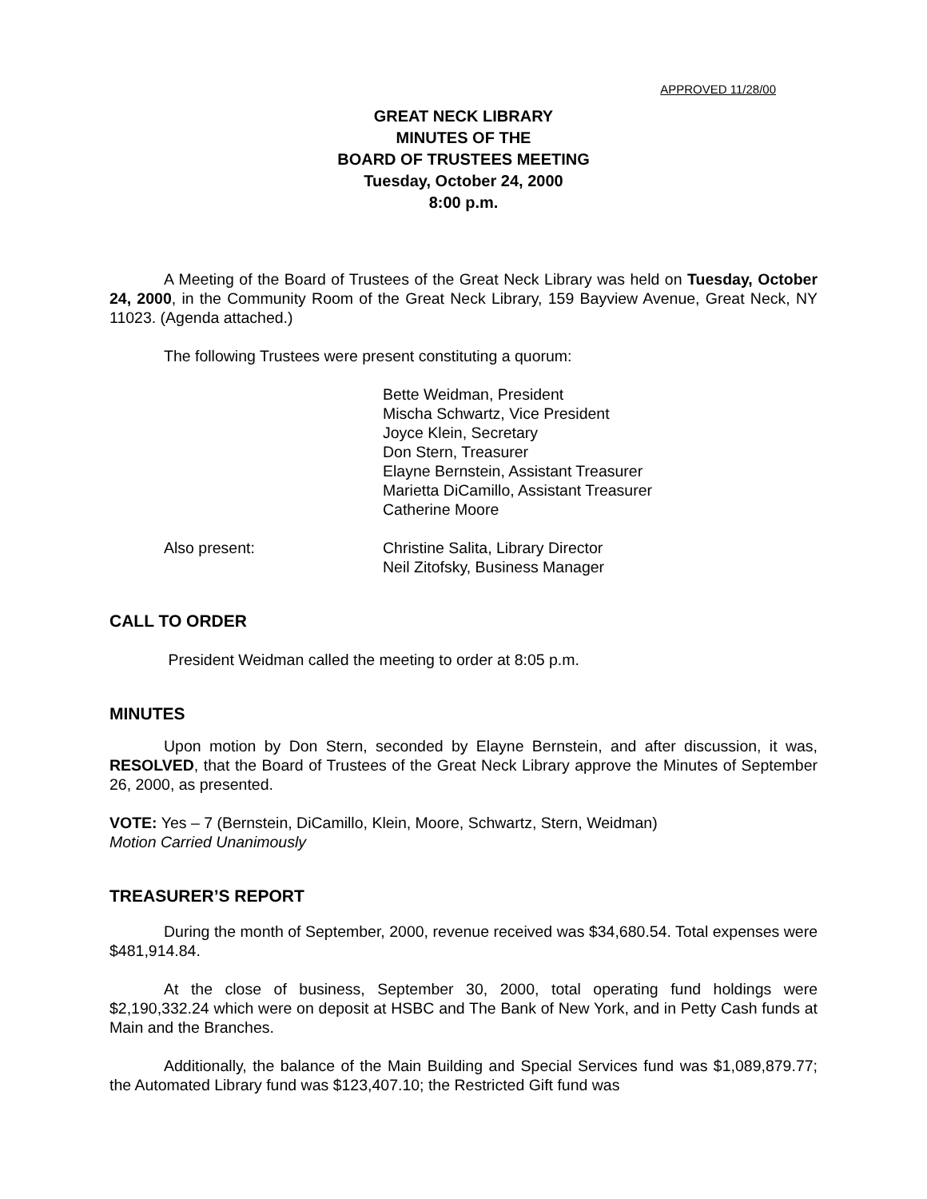APPROVED 11/28/00
GREAT NECK LIBRARY
MINUTES OF THE
BOARD OF TRUSTEES MEETING
Tuesday, October 24, 2000
8:00 p.m.
A Meeting of the Board of Trustees of the Great Neck Library was held on Tuesday, October 24, 2000, in the Community Room of the Great Neck Library, 159 Bayview Avenue, Great Neck, NY 11023. (Agenda attached.)
The following Trustees were present constituting a quorum:
Bette Weidman, President
Mischa Schwartz, Vice President
Joyce Klein, Secretary
Don Stern, Treasurer
Elayne Bernstein, Assistant Treasurer
Marietta DiCamillo, Assistant Treasurer
Catherine Moore
Also present: Christine Salita, Library Director
Neil Zitofsky, Business Manager
CALL TO ORDER
President Weidman called the meeting to order at 8:05 p.m.
MINUTES
Upon motion by Don Stern, seconded by Elayne Bernstein, and after discussion, it was, RESOLVED, that the Board of Trustees of the Great Neck Library approve the Minutes of September 26, 2000, as presented.
VOTE: Yes – 7 (Bernstein, DiCamillo, Klein, Moore, Schwartz, Stern, Weidman)
Motion Carried Unanimously
TREASURER’S REPORT
During the month of September, 2000, revenue received was $34,680.54. Total expenses were $481,914.84.
At the close of business, September 30, 2000, total operating fund holdings were $2,190,332.24 which were on deposit at HSBC and The Bank of New York, and in Petty Cash funds at Main and the Branches.
Additionally, the balance of the Main Building and Special Services fund was $1,089,879.77; the Automated Library fund was $123,407.10; the Restricted Gift fund was